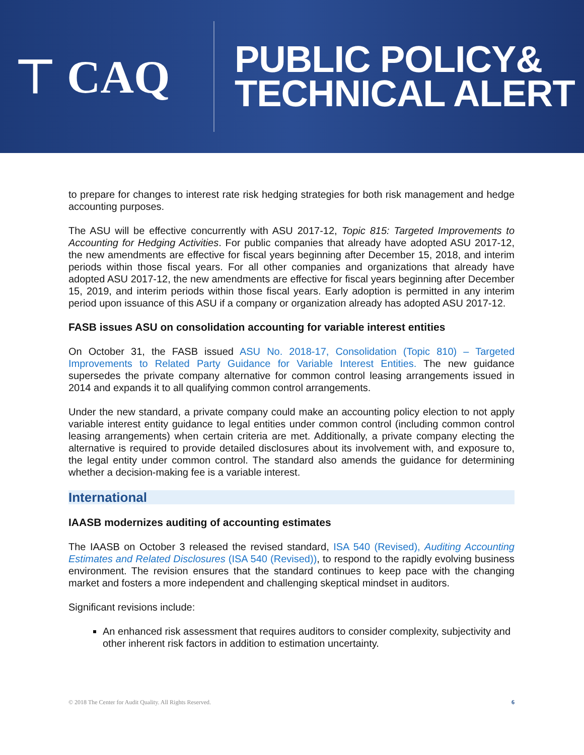⊤ CAQ
PUBLIC POLICY&
TECHNICAL ALERT
to prepare for changes to interest rate risk hedging strategies for both risk management and hedge accounting purposes.
The ASU will be effective concurrently with ASU 2017-12, Topic 815: Targeted Improvements to Accounting for Hedging Activities. For public companies that already have adopted ASU 2017-12, the new amendments are effective for fiscal years beginning after December 15, 2018, and interim periods within those fiscal years. For all other companies and organizations that already have adopted ASU 2017-12, the new amendments are effective for fiscal years beginning after December 15, 2019, and interim periods within those fiscal years. Early adoption is permitted in any interim period upon issuance of this ASU if a company or organization already has adopted ASU 2017-12.
FASB issues ASU on consolidation accounting for variable interest entities
On October 31, the FASB issued ASU No. 2018-17, Consolidation (Topic 810) – Targeted Improvements to Related Party Guidance for Variable Interest Entities. The new guidance supersedes the private company alternative for common control leasing arrangements issued in 2014 and expands it to all qualifying common control arrangements.
Under the new standard, a private company could make an accounting policy election to not apply variable interest entity guidance to legal entities under common control (including common control leasing arrangements) when certain criteria are met. Additionally, a private company electing the alternative is required to provide detailed disclosures about its involvement with, and exposure to, the legal entity under common control. The standard also amends the guidance for determining whether a decision-making fee is a variable interest.
International
IAASB modernizes auditing of accounting estimates
The IAASB on October 3 released the revised standard, ISA 540 (Revised), Auditing Accounting Estimates and Related Disclosures (ISA 540 (Revised)), to respond to the rapidly evolving business environment. The revision ensures that the standard continues to keep pace with the changing market and fosters a more independent and challenging skeptical mindset in auditors.
Significant revisions include:
An enhanced risk assessment that requires auditors to consider complexity, subjectivity and other inherent risk factors in addition to estimation uncertainty.
© 2018 The Center for Audit Quality. All Rights Reserved. 6